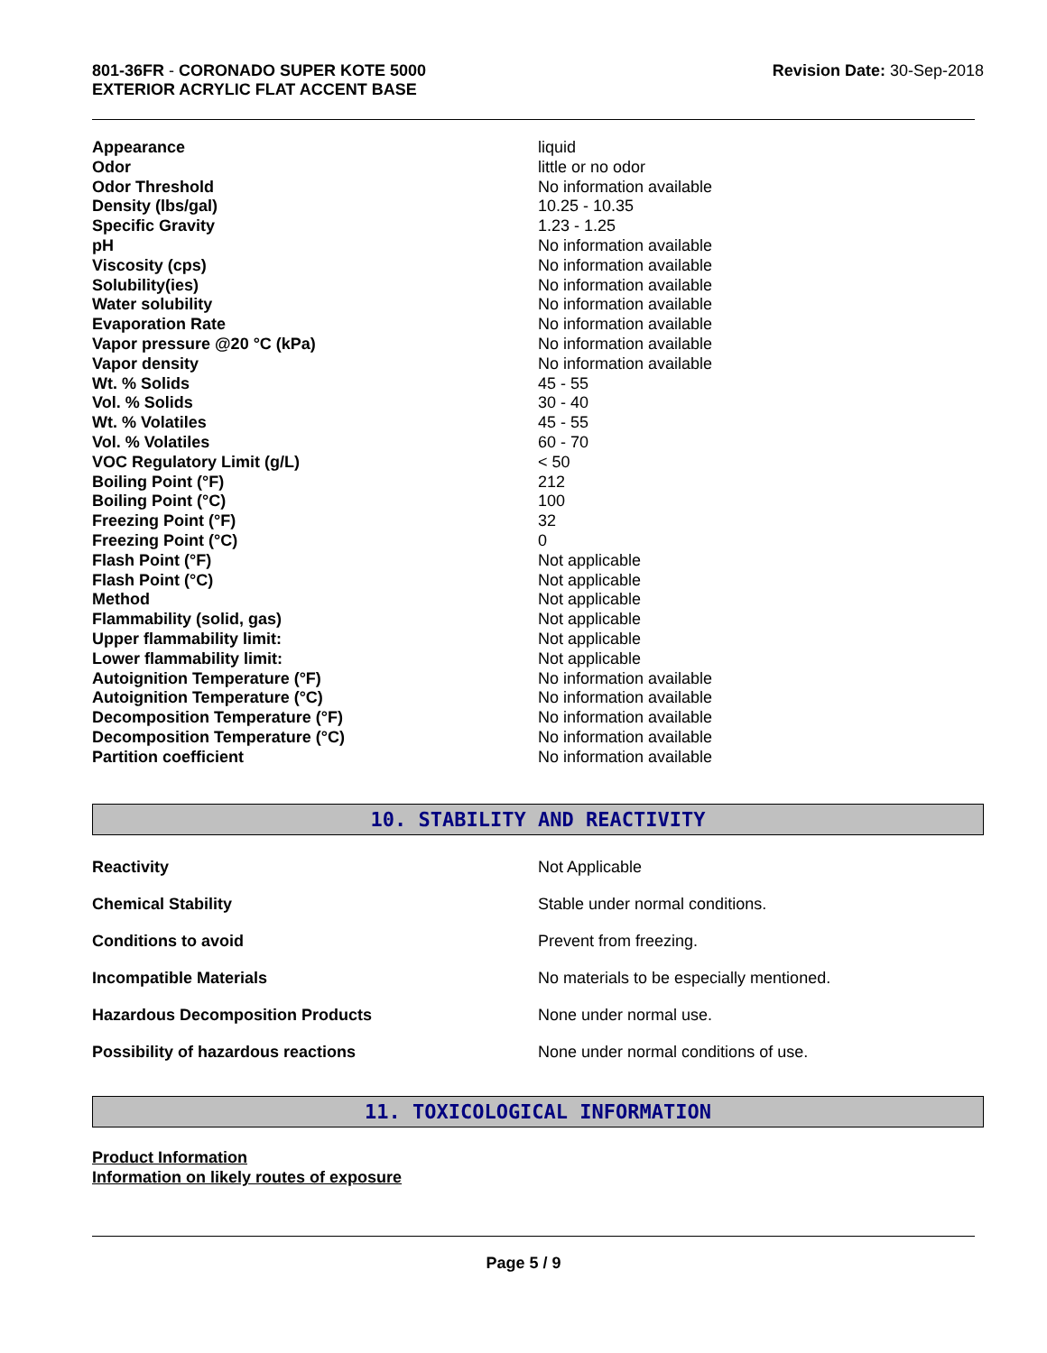801-36FR - CORONADO SUPER KOTE 5000
EXTERIOR ACRYLIC FLAT ACCENT BASE
Revision Date: 30-Sep-2018
| Appearance | liquid |
| Odor | little or no odor |
| Odor Threshold | No information available |
| Density (lbs/gal) | 10.25 - 10.35 |
| Specific Gravity | 1.23 - 1.25 |
| pH | No information available |
| Viscosity (cps) | No information available |
| Solubility(ies) | No information available |
| Water solubility | No information available |
| Evaporation Rate | No information available |
| Vapor pressure @20 °C (kPa) | No information available |
| Vapor density | No information available |
| Wt. % Solids | 45 - 55 |
| Vol. % Solids | 30 - 40 |
| Wt. % Volatiles | 45 - 55 |
| Vol. % Volatiles | 60 - 70 |
| VOC Regulatory Limit (g/L) | < 50 |
| Boiling Point (°F) | 212 |
| Boiling Point (°C) | 100 |
| Freezing Point (°F) | 32 |
| Freezing Point (°C) | 0 |
| Flash Point (°F) | Not applicable |
| Flash Point (°C) | Not applicable |
| Method | Not applicable |
| Flammability (solid, gas) | Not applicable |
| Upper flammability limit: | Not applicable |
| Lower flammability limit: | Not applicable |
| Autoignition Temperature (°F) | No information available |
| Autoignition Temperature (°C) | No information available |
| Decomposition Temperature (°F) | No information available |
| Decomposition Temperature (°C) | No information available |
| Partition coefficient | No information available |
10. STABILITY AND REACTIVITY
| Reactivity | Not Applicable |
| Chemical Stability | Stable under normal conditions. |
| Conditions to avoid | Prevent from freezing. |
| Incompatible Materials | No materials to be especially mentioned. |
| Hazardous Decomposition Products | None under normal use. |
| Possibility of hazardous reactions | None under normal conditions of use. |
11. TOXICOLOGICAL INFORMATION
Product Information
Information on likely routes of exposure
Page 5 / 9